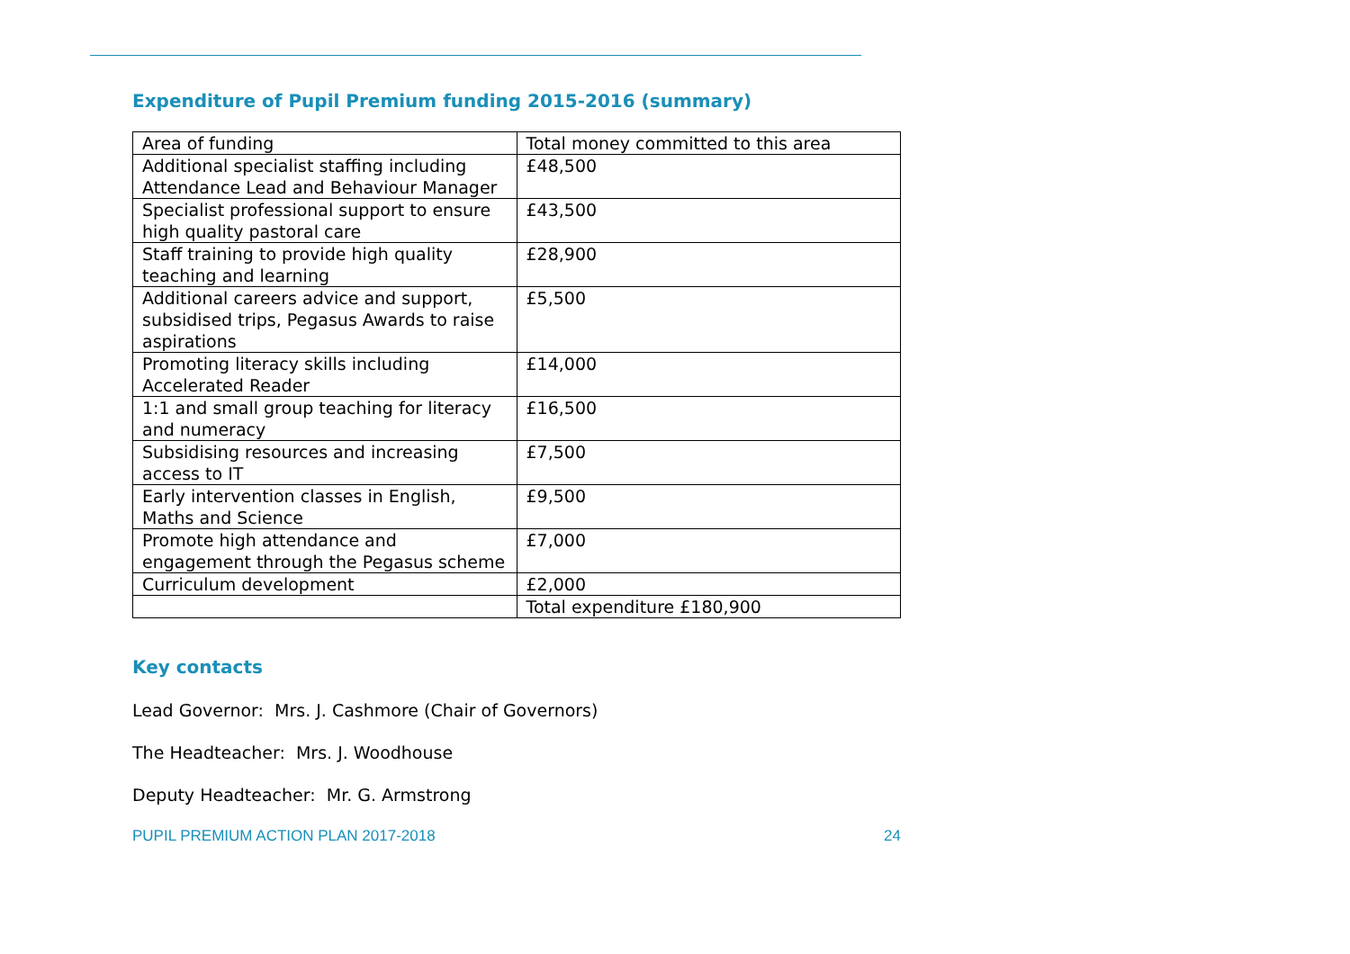Expenditure of Pupil Premium funding 2015-2016 (summary)
| Area of funding | Total money committed to this area |
| Additional specialist staffing including Attendance Lead and Behaviour Manager | £48,500 |
| Specialist professional support to ensure high quality pastoral care | £43,500 |
| Staff training to provide high quality teaching and learning | £28,900 |
| Additional careers advice and support, subsidised trips, Pegasus Awards to raise aspirations | £5,500 |
| Promoting literacy skills including Accelerated Reader | £14,000 |
| 1:1 and small group teaching for literacy and numeracy | £16,500 |
| Subsidising resources and increasing access to IT | £7,500 |
| Early intervention classes in English, Maths and Science | £9,500 |
| Promote high attendance and engagement through the Pegasus scheme | £7,000 |
| Curriculum development | £2,000 |
| | Total expenditure £180,900 |
Key contacts
Lead Governor: Mrs. J. Cashmore (Chair of Governors)
The Headteacher: Mrs. J. Woodhouse
Deputy Headteacher: Mr. G. Armstrong
PUPIL PREMIUM ACTION PLAN 2017-2018 24